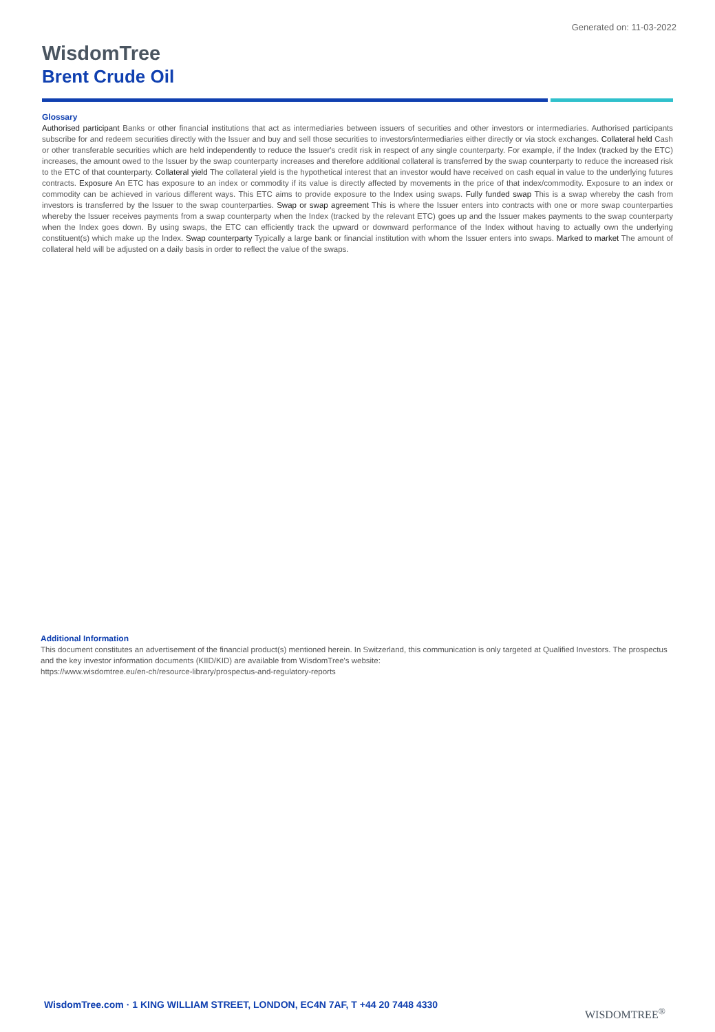Generated on: 11-03-2022
WisdomTree
Brent Crude Oil
Glossary
Authorised participant Banks or other financial institutions that act as intermediaries between issuers of securities and other investors or intermediaries. Authorised participants subscribe for and redeem securities directly with the Issuer and buy and sell those securities to investors/intermediaries either directly or via stock exchanges. Collateral held Cash or other transferable securities which are held independently to reduce the Issuer's credit risk in respect of any single counterparty. For example, if the Index (tracked by the ETC) increases, the amount owed to the Issuer by the swap counterparty increases and therefore additional collateral is transferred by the swap counterparty to reduce the increased risk to the ETC of that counterparty. Collateral yield The collateral yield is the hypothetical interest that an investor would have received on cash equal in value to the underlying futures contracts. Exposure An ETC has exposure to an index or commodity if its value is directly affected by movements in the price of that index/commodity. Exposure to an index or commodity can be achieved in various different ways. This ETC aims to provide exposure to the Index using swaps. Fully funded swap This is a swap whereby the cash from investors is transferred by the Issuer to the swap counterparties. Swap or swap agreement This is where the Issuer enters into contracts with one or more swap counterparties whereby the Issuer receives payments from a swap counterparty when the Index (tracked by the relevant ETC) goes up and the Issuer makes payments to the swap counterparty when the Index goes down. By using swaps, the ETC can efficiently track the upward or downward performance of the Index without having to actually own the underlying constituent(s) which make up the Index. Swap counterparty Typically a large bank or financial institution with whom the Issuer enters into swaps. Marked to market The amount of collateral held will be adjusted on a daily basis in order to reflect the value of the swaps.
Additional Information
This document constitutes an advertisement of the financial product(s) mentioned herein. In Switzerland, this communication is only targeted at Qualified Investors. The prospectus and the key investor information documents (KIID/KID) are available from WisdomTree's website:
https://www.wisdomtree.eu/en-ch/resource-library/prospectus-and-regulatory-reports
WisdomTree.com · 1 KING WILLIAM STREET, LONDON, EC4N 7AF, T +44 20 7448 4330
WISDOMTREE<sup>®</sup>